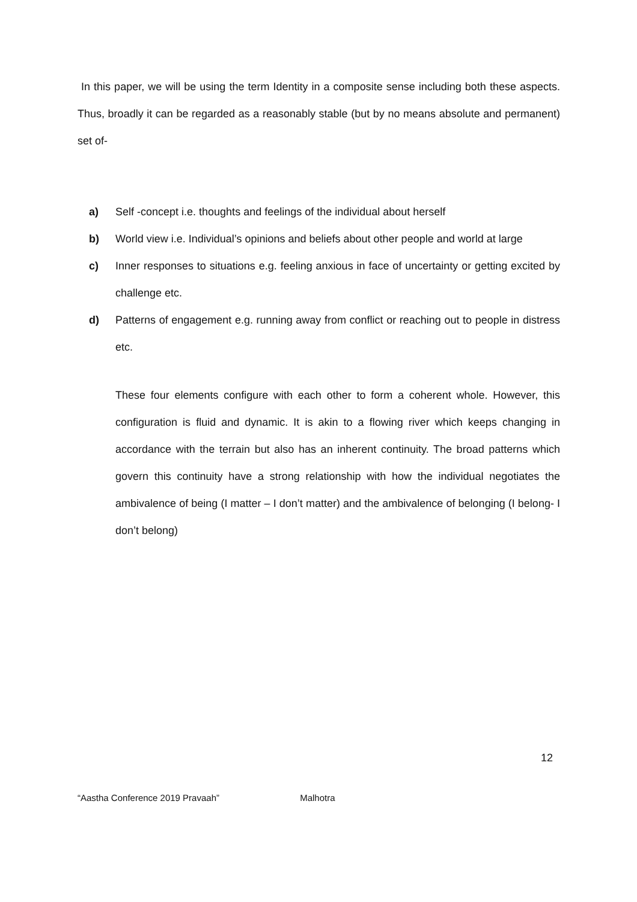In this paper, we will be using the term Identity in a composite sense including both these aspects. Thus, broadly it can be regarded as a reasonably stable (but by no means absolute and permanent) set of-
a) Self -concept i.e. thoughts and feelings of the individual about herself
b) World view i.e. Individual’s opinions and beliefs about other people and world at large
c) Inner responses to situations e.g. feeling anxious in face of uncertainty or getting excited by challenge etc.
d) Patterns of engagement e.g. running away from conflict or reaching out to people in distress etc.
These four elements configure with each other to form a coherent whole. However, this configuration is fluid and dynamic. It is akin to a flowing river which keeps changing in accordance with the terrain but also has an inherent continuity. The broad patterns which govern this continuity have a strong relationship with how the individual negotiates the ambivalence of being (I matter – I don’t matter) and the ambivalence of belonging (I belong- I don’t belong)
12
“Aastha Conference 2019 Pravaah” Malhotra